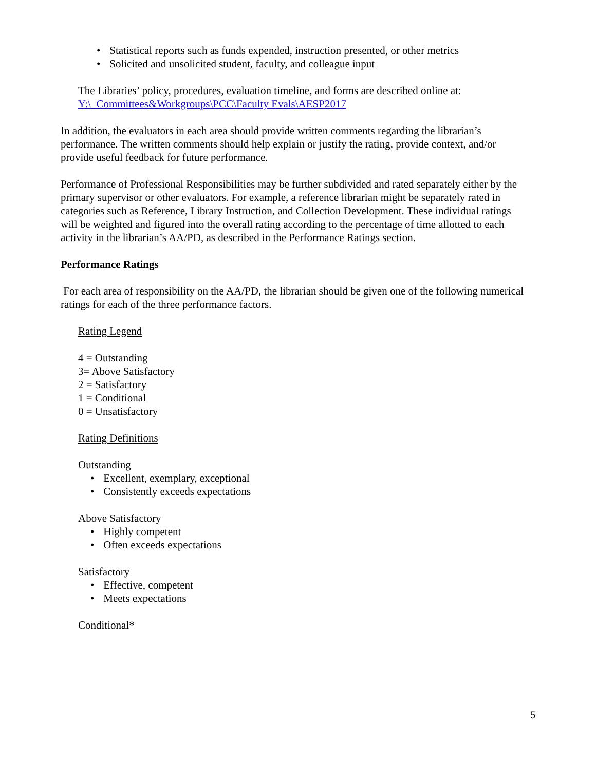• Statistical reports such as funds expended, instruction presented, or other metrics
• Solicited and unsolicited student, faculty, and colleague input
The Libraries’ policy, procedures, evaluation timeline, and forms are described online at:
Y:\_Committees&Workgroups\PCC\Faculty Evals\AESP2017
In addition, the evaluators in each area should provide written comments regarding the librarian’s performance. The written comments should help explain or justify the rating, provide context, and/or provide useful feedback for future performance.
Performance of Professional Responsibilities may be further subdivided and rated separately either by the primary supervisor or other evaluators. For example, a reference librarian might be separately rated in categories such as Reference, Library Instruction, and Collection Development. These individual ratings will be weighted and figured into the overall rating according to the percentage of time allotted to each activity in the librarian’s AA/PD, as described in the Performance Ratings section.
Performance Ratings
For each area of responsibility on the AA/PD, the librarian should be given one of the following numerical ratings for each of the three performance factors.
Rating Legend
4 = Outstanding
3= Above Satisfactory
2 = Satisfactory
1 = Conditional
0 = Unsatisfactory
Rating Definitions
Outstanding
• Excellent, exemplary, exceptional
• Consistently exceeds expectations
Above Satisfactory
• Highly competent
• Often exceeds expectations
Satisfactory
• Effective, competent
• Meets expectations
Conditional*
5